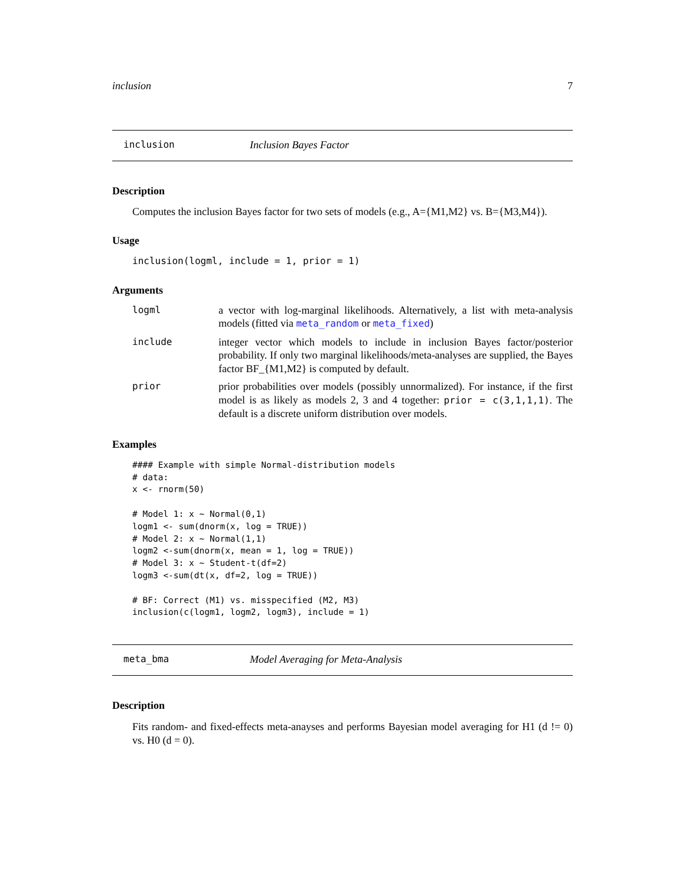inclusion 7
inclusion Inclusion Bayes Factor
Description
Computes the inclusion Bayes factor for two sets of models (e.g., A={M1,M2} vs. B={M3,M4}).
Usage
inclusion(logml, include = 1, prior = 1)
Arguments
logml a vector with log-marginal likelihoods. Alternatively, a list with meta-analysis models (fitted via meta_random or meta_fixed)
include integer vector which models to include in inclusion Bayes factor/posterior probability. If only two marginal likelihoods/meta-analyses are supplied, the Bayes factor BF_{M1,M2} is computed by default.
prior prior probabilities over models (possibly unnormalized). For instance, if the first model is as likely as models 2, 3 and 4 together: prior = c(3,1,1,1). The default is a discrete uniform distribution over models.
Examples
#### Example with simple Normal-distribution models
# data:
x <- rnorm(50)

# Model 1: x ~ Normal(0,1)
logm1 <- sum(dnorm(x, log = TRUE))
# Model 2: x ~ Normal(1,1)
logm2 <-sum(dnorm(x, mean = 1, log = TRUE))
# Model 3: x ~ Student-t(df=2)
logm3 <-sum(dt(x, df=2, log = TRUE))

# BF: Correct (M1) vs. misspecified (M2, M3)
inclusion(c(logm1, logm2, logm3), include = 1)
meta_bma Model Averaging for Meta-Analysis
Description
Fits random- and fixed-effects meta-anayses and performs Bayesian model averaging for H1 (d != 0) vs. H0 (d = 0).